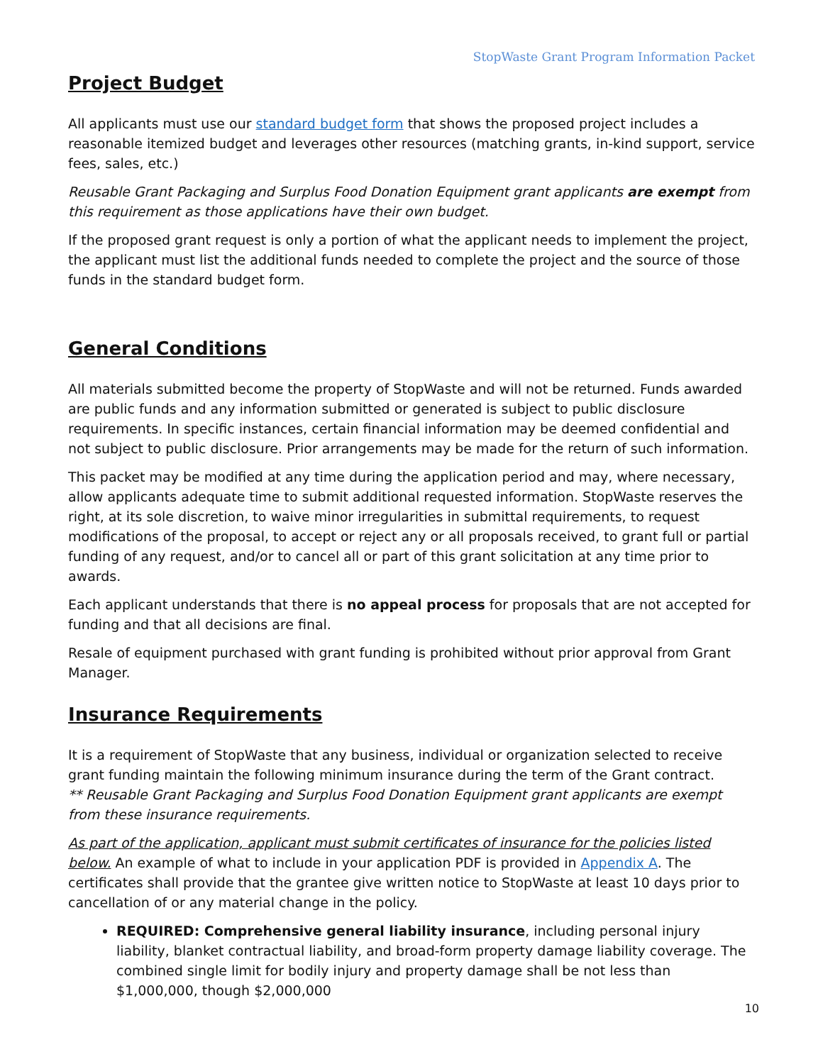StopWaste Grant Program Information Packet
Project Budget
All applicants must use our standard budget form that shows the proposed project includes a reasonable itemized budget and leverages other resources (matching grants, in-kind support, service fees, sales, etc.)
Reusable Grant Packaging and Surplus Food Donation Equipment grant applicants are exempt from this requirement as those applications have their own budget.
If the proposed grant request is only a portion of what the applicant needs to implement the project, the applicant must list the additional funds needed to complete the project and the source of those funds in the standard budget form.
General Conditions
All materials submitted become the property of StopWaste and will not be returned. Funds awarded are public funds and any information submitted or generated is subject to public disclosure requirements. In specific instances, certain financial information may be deemed confidential and not subject to public disclosure. Prior arrangements may be made for the return of such information.
This packet may be modified at any time during the application period and may, where necessary, allow applicants adequate time to submit additional requested information. StopWaste reserves the right, at its sole discretion, to waive minor irregularities in submittal requirements, to request modifications of the proposal, to accept or reject any or all proposals received, to grant full or partial funding of any request, and/or to cancel all or part of this grant solicitation at any time prior to awards.
Each applicant understands that there is no appeal process for proposals that are not accepted for funding and that all decisions are final.
Resale of equipment purchased with grant funding is prohibited without prior approval from Grant Manager.
Insurance Requirements
It is a requirement of StopWaste that any business, individual or organization selected to receive grant funding maintain the following minimum insurance during the term of the Grant contract.
** Reusable Grant Packaging and Surplus Food Donation Equipment grant applicants are exempt from these insurance requirements.
As part of the application, applicant must submit certificates of insurance for the policies listed below. An example of what to include in your application PDF is provided in Appendix A. The certificates shall provide that the grantee give written notice to StopWaste at least 10 days prior to cancellation of or any material change in the policy.
REQUIRED: Comprehensive general liability insurance, including personal injury liability, blanket contractual liability, and broad-form property damage liability coverage. The combined single limit for bodily injury and property damage shall be not less than $1,000,000, though $2,000,000
10